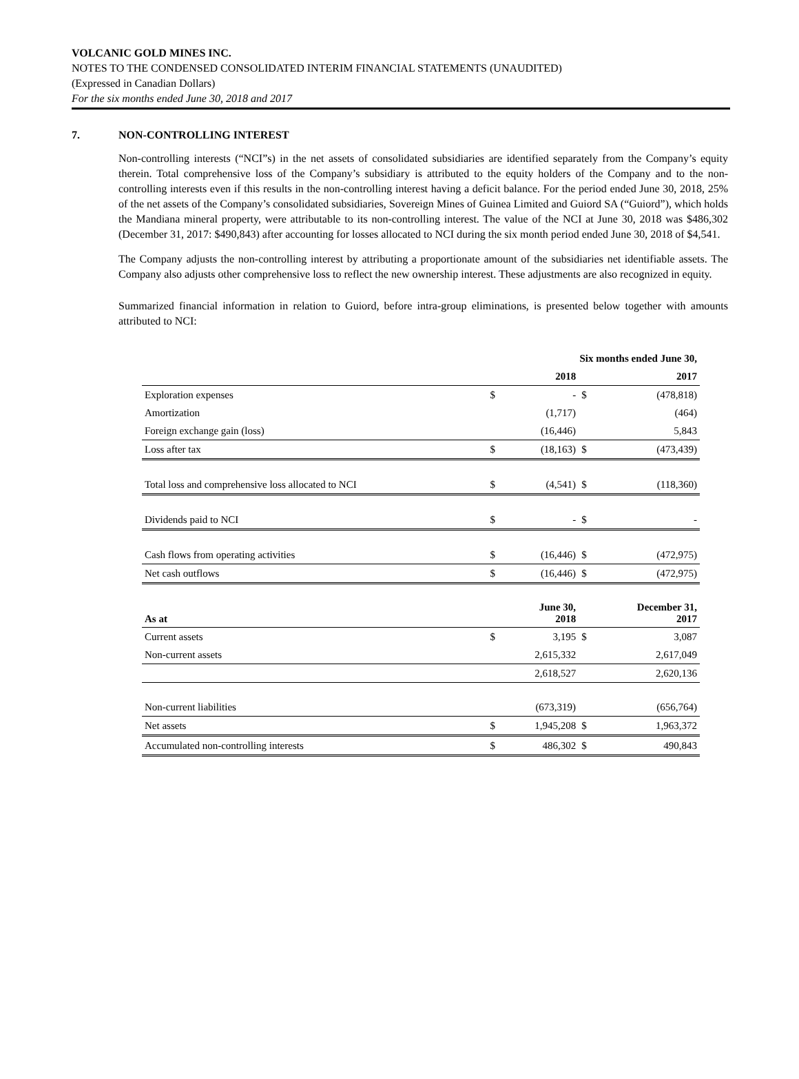VOLCANIC GOLD MINES INC.
NOTES TO THE CONDENSED CONSOLIDATED INTERIM FINANCIAL STATEMENTS (UNAUDITED)
(Expressed in Canadian Dollars)
For the six months ended June 30, 2018 and 2017
7. NON-CONTROLLING INTEREST
Non-controlling interests (“NCI”s) in the net assets of consolidated subsidiaries are identified separately from the Company’s equity therein. Total comprehensive loss of the Company’s subsidiary is attributed to the equity holders of the Company and to the non-controlling interests even if this results in the non-controlling interest having a deficit balance. For the period ended June 30, 2018, 25% of the net assets of the Company’s consolidated subsidiaries, Sovereign Mines of Guinea Limited and Guiord SA (“Guiord”), which holds the Mandiana mineral property, were attributable to its non-controlling interest. The value of the NCI at June 30, 2018 was $486,302 (December 31, 2017: $490,843) after accounting for losses allocated to NCI during the six month period ended June 30, 2018 of $4,541.
The Company adjusts the non-controlling interest by attributing a proportionate amount of the subsidiaries net identifiable assets. The Company also adjusts other comprehensive loss to reflect the new ownership interest. These adjustments are also recognized in equity.
Summarized financial information in relation to Guiord, before intra-group eliminations, is presented below together with amounts attributed to NCI:
| | Six months ended June 30, | | | |
| --- | --- | --- | --- | --- |
| | | 2018 | | 2017 |
| Exploration expenses | $ | - | $ | (478,818) |
| Amortization | | (1,717) | | (464) |
| Foreign exchange gain (loss) | | (16,446) | | 5,843 |
| Loss after tax | $ | (18,163) | $ | (473,439) |
| Total loss and comprehensive loss allocated to NCI | $ | (4,541) | $ | (118,360) |
| Dividends paid to NCI | $ | - | $ | - |
| Cash flows from operating activities | $ | (16,446) | $ | (472,975) |
| Net cash outflows | $ | (16,446) | $ | (472,975) |
| As at | | June 30, 2018 | | December 31, 2017 |
| Current assets | $ | 3,195 | $ | 3,087 |
| Non-current assets | | 2,615,332 | | 2,617,049 |
| | | 2,618,527 | | 2,620,136 |
| Non-current liabilities | | (673,319) | | (656,764) |
| Net assets | $ | 1,945,208 | $ | 1,963,372 |
| Accumulated non-controlling interests | $ | 486,302 | $ | 490,843 |